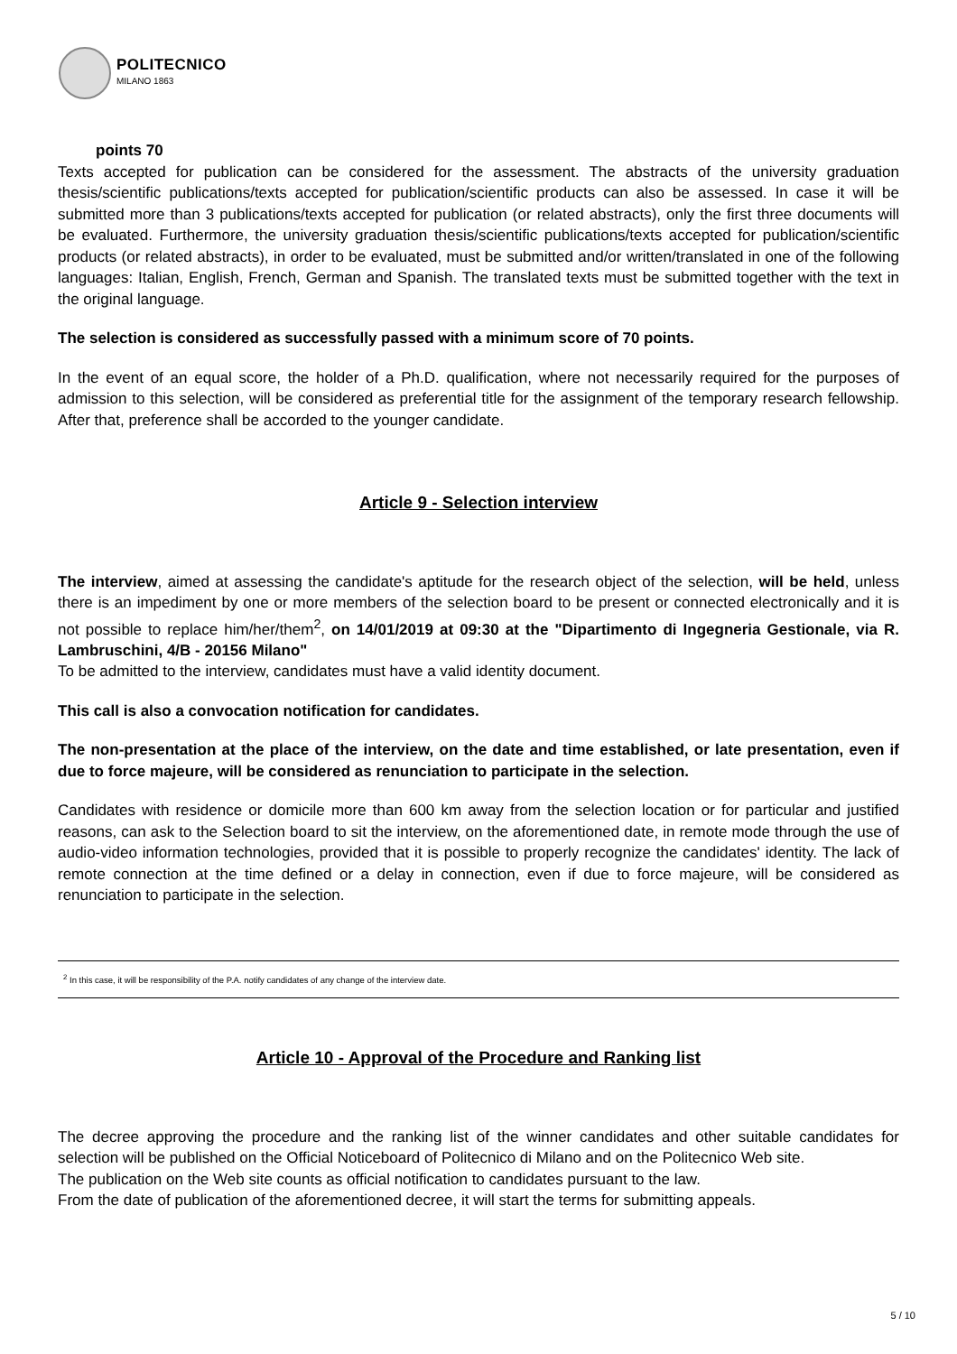POLITECNICO
MILANO 1863
points 70
Texts accepted for publication can be considered for the assessment. The abstracts of the university graduation thesis/scientific publications/texts accepted for publication/scientific products can also be assessed. In case it will be submitted more than 3 publications/texts accepted for publication (or related abstracts), only the first three documents will be evaluated. Furthermore, the university graduation thesis/scientific publications/texts accepted for publication/scientific products (or related abstracts), in order to be evaluated, must be submitted and/or written/translated in one of the following languages: Italian, English, French, German and Spanish. The translated texts must be submitted together with the text in the original language.
The selection is considered as successfully passed with a minimum score of 70 points.
In the event of an equal score, the holder of a Ph.D. qualification, where not necessarily required for the purposes of admission to this selection, will be considered as preferential title for the assignment of the temporary research fellowship. After that, preference shall be accorded to the younger candidate.
Article 9 - Selection interview
The interview, aimed at assessing the candidate's aptitude for the research object of the selection, will be held, unless there is an impediment by one or more members of the selection board to be present or connected electronically and it is not possible to replace him/her/them<sup>2</sup>, on 14/01/2019 at 09:30 at the "Dipartimento di Ingegneria Gestionale, via R. Lambruschini, 4/B - 20156 Milano"
To be admitted to the interview, candidates must have a valid identity document.
This call is also a convocation notification for candidates.
The non-presentation at the place of the interview, on the date and time established, or late presentation, even if due to force majeure, will be considered as renunciation to participate in the selection.
Candidates with residence or domicile more than 600 km away from the selection location or for particular and justified reasons, can ask to the Selection board to sit the interview, on the aforementioned date, in remote mode through the use of audio-video information technologies, provided that it is possible to properly recognize the candidates' identity. The lack of remote connection at the time defined or a delay in connection, even if due to force majeure, will be considered as renunciation to participate in the selection.
<sup>2</sup> In this case, it will be responsibility of the P.A. notify candidates of any change of the interview date.
Article 10 - Approval of the Procedure and Ranking list
The decree approving the procedure and the ranking list of the winner candidates and other suitable candidates for selection will be published on the Official Noticeboard of Politecnico di Milano and on the Politecnico Web site.
The publication on the Web site counts as official notification to candidates pursuant to the law.
From the date of publication of the aforementioned decree, it will start the terms for submitting appeals.
5 / 10